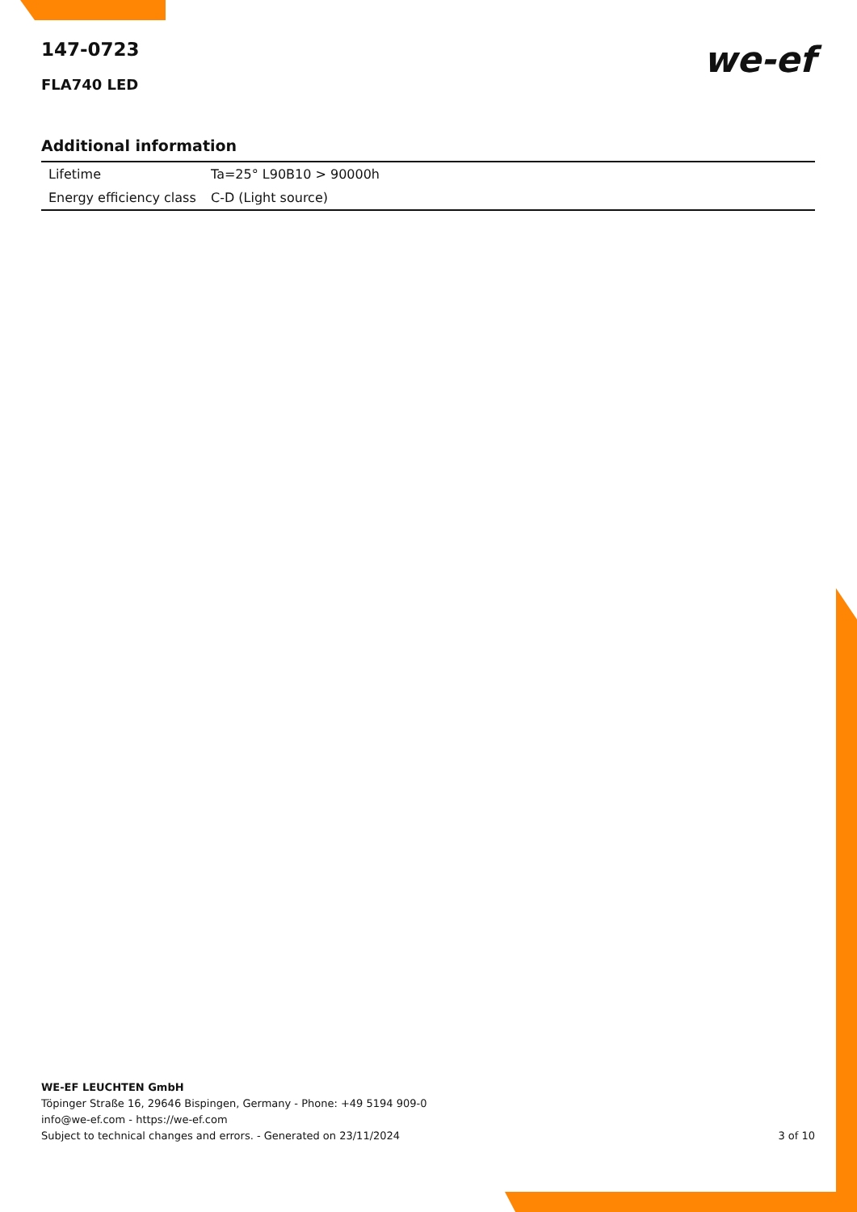we-ef
147-0723
FLA740 LED
Additional information
| Lifetime | Ta=25° L90B10 > 90000h |
| Energy efficiency class | C-D (Light source) |
WE-EF LEUCHTEN GmbH
Töpinger Straße 16, 29646 Bispingen, Germany - Phone: +49 5194 909-0
info@we-ef.com - https://we-ef.com
Subject to technical changes and errors. - Generated on 23/11/2024
3 of 10